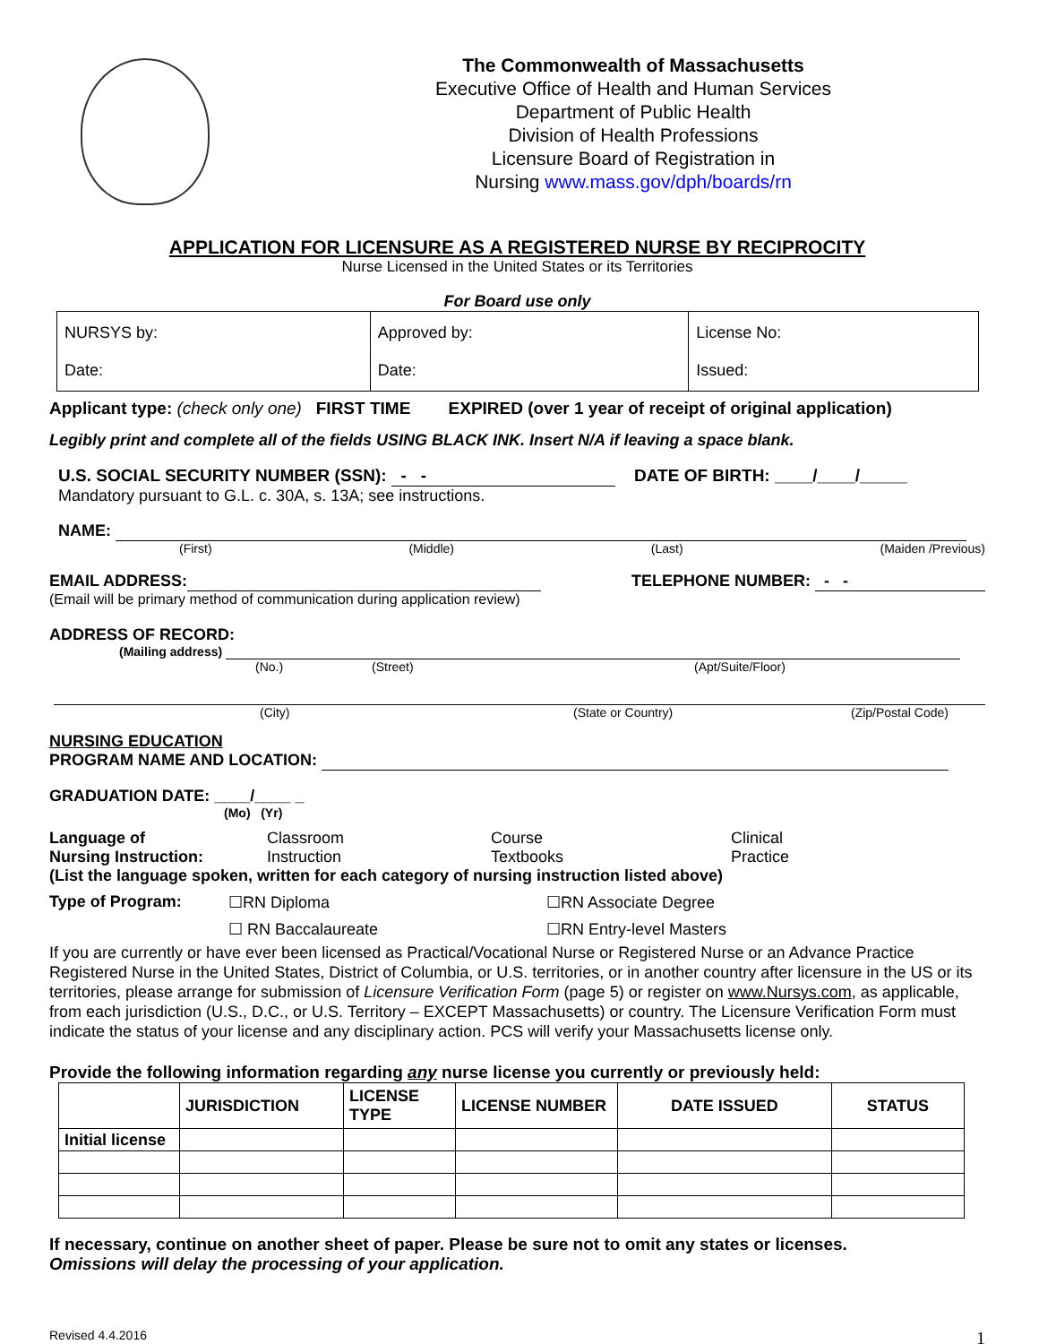The Commonwealth of Massachusetts
Executive Office of Health and Human Services
Department of Public Health
Division of Health Professions
Licensure Board of Registration in
Nursing www.mass.gov/dph/boards/rn
APPLICATION FOR LICENSURE AS A REGISTERED NURSE BY RECIPROCITY
Nurse Licensed in the United States or its Territories
For Board use only
| NURSYS by: Date: | Approved by: Date: | License No: Issued: |
Applicant type: (check only one) FIRST TIME EXPIRED (over 1 year of receipt of original application)
Legibly print and complete all of the fields USING BLACK INK. Insert N/A if leaving a space blank.
U.S. SOCIAL SECURITY NUMBER (SSN): - - DATE OF BIRTH: ____/____/_____
Mandatory pursuant to G.L. c. 30A, s. 13A; see instructions.
NAME:
(First) (Middle) (Last) (Maiden /Previous)
EMAIL ADDRESS: TELEPHONE NUMBER: - -
(Email will be primary method of communication during application review)
ADDRESS OF RECORD:
(Mailing address)
(No.) (Street) (Apt/Suite/Floor)
(City) (State or Country) (Zip/Postal Code)
NURSING EDUCATION
PROGRAM NAME AND LOCATION:
GRADUATION DATE: ____/____ _
(Mo) (Yr)
Language of
Nursing Instruction: Classroom
Instruction Course
Textbooks Clinical
Practice
(List the language spoken, written for each category of nursing instruction listed above)
Type of Program: ☐RN Diploma ☐RN Associate Degree
☐ RN Baccalaureate ☐RN Entry-level Masters
If you are currently or have ever been licensed as Practical/Vocational Nurse or Registered Nurse or an Advance Practice Registered Nurse in the United States, District of Columbia, or U.S. territories, or in another country after licensure in the US or its territories, please arrange for submission of Licensure Verification Form (page 5) or register on www.Nursys.com, as applicable, from each jurisdiction (U.S., D.C., or U.S. Territory – EXCEPT Massachusetts) or country. The Licensure Verification Form must indicate the status of your license and any disciplinary action. PCS will verify your Massachusetts license only.
Provide the following information regarding any nurse license you currently or previously held:
| | JURISDICTION | LICENSE TYPE | LICENSE NUMBER | DATE ISSUED | STATUS |
| --- | --- | --- | --- | --- | --- |
| Initial license | | | | | |
If necessary, continue on another sheet of paper. Please be sure not to omit any states or licenses.
Omissions will delay the processing of your application.
Revised 4.4.2016 1